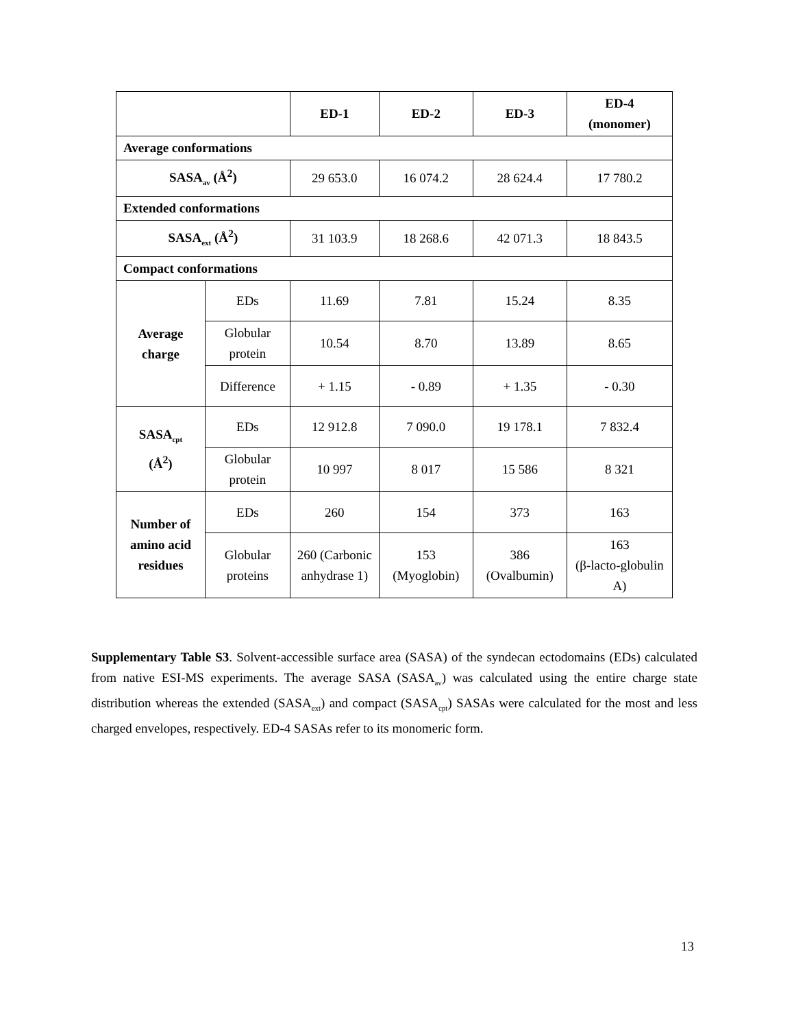| | | ED-1 | ED-2 | ED-3 | ED-4 (monomer) |
| --- | --- | --- | --- | --- | --- |
| Average conformations | | | | | |
| SASA<sub>av</sub> (Å<sup>2</sup>) | | 29 653.0 | 16 074.2 | 28 624.4 | 17 780.2 |
| Extended conformations | | | | | |
| SASA<sub>ext</sub> (Å<sup>2</sup>) | | 31 103.9 | 18 268.6 | 42 071.3 | 18 843.5 |
| Compact conformations | | | | | |
| Average charge | EDs | 11.69 | 7.81 | 15.24 | 8.35 |
| | Globular protein | 10.54 | 8.70 | 13.89 | 8.65 |
| | Difference | + 1.15 | - 0.89 | + 1.35 | - 0.30 |
| SASA<sub>cpt</sub> (Å<sup>2</sup>) | EDs | 12 912.8 | 7 090.0 | 19 178.1 | 7 832.4 |
| | Globular protein | 10 997 | 8 017 | 15 586 | 8 321 |
| Number of amino acid residues | EDs | 260 | 154 | 373 | 163 |
| | Globular proteins | 260 (Carbonic anhydrase 1) | 153 (Myoglobin) | 386 (Ovalbumin) | 163 (β-lacto-globulin A) |
Supplementary Table S3. Solvent-accessible surface area (SASA) of the syndecan ectodomains (EDs) calculated from native ESI-MS experiments. The average SASA (SASA<sub>av</sub>) was calculated using the entire charge state distribution whereas the extended (SASA<sub>ext</sub>) and compact (SASA<sub>cpt</sub>) SASAs were calculated for the most and less charged envelopes, respectively. ED-4 SASAs refer to its monomeric form.
13